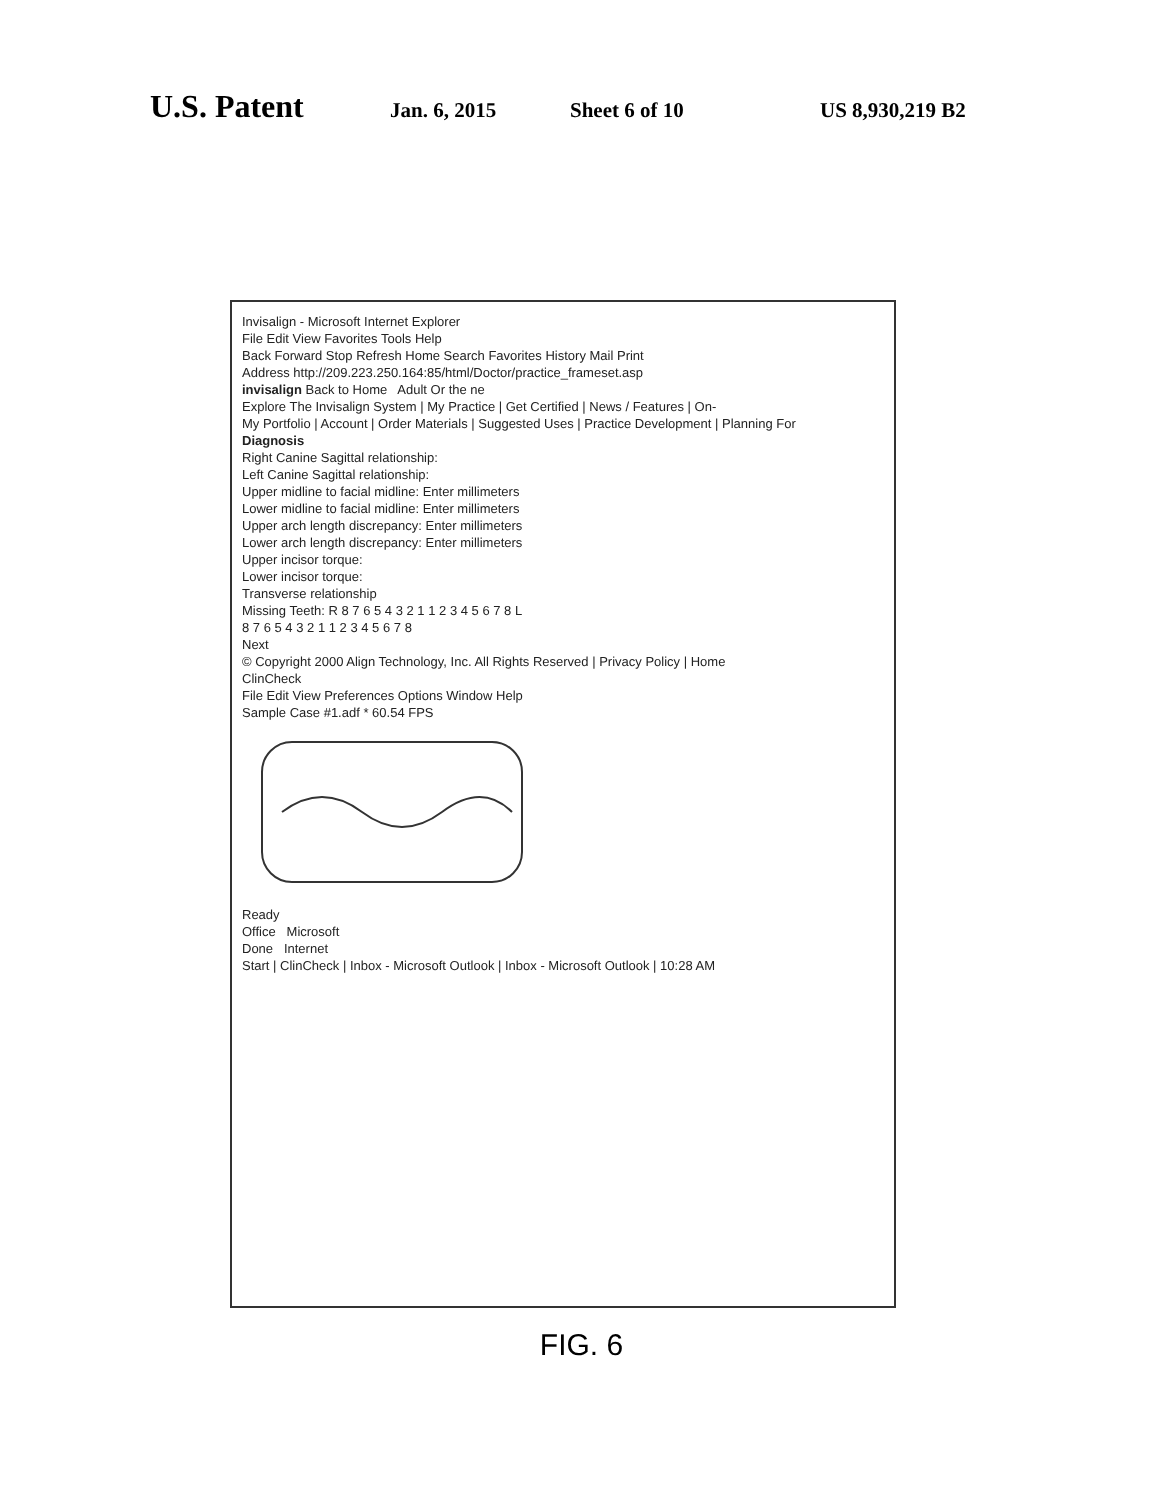U.S. Patent Jan. 6, 2015 Sheet 6 of 10 US 8,930,219 B2
Invisalign - Microsoft Internet Explorer
File Edit View Favorites Tools Help
Back Forward Stop Refresh Home Search Favorites History Mail Print
Address http://209.223.250.164:85/html/Doctor/practice_frameset.asp
invisalign Back to Home Adult Or the ne
Explore The Invisalign System | My Practice | Get Certified | News / Features | On-
My Portfolio | Account | Order Materials | Suggested Uses | Practice Development | Planning For
Diagnosis
Right Canine Sagittal relationship:
Left Canine Sagittal relationship:
Upper midline to facial midline: Enter millimeters
Lower midline to facial midline: Enter millimeters
Upper arch length discrepancy: Enter millimeters
Lower arch length discrepancy: Enter millimeters
Upper incisor torque:
Lower incisor torque:
Transverse relationship
Missing Teeth: R 8 7 6 5 4 3 2 1 1 2 3 4 5 6 7 8 L
8 7 6 5 4 3 2 1 1 2 3 4 5 6 7 8
Next
© Copyright 2000 Align Technology, Inc. All Rights Reserved | Privacy Policy | Home
ClinCheck
File Edit View Preferences Options Window Help
Sample Case #1.adf * 60.54 FPS
Ready
Office Microsoft
Done Internet
Start | ClinCheck | Inbox - Microsoft Outlook | Inbox - Microsoft Outlook | 10:28 AM
FIG. 6